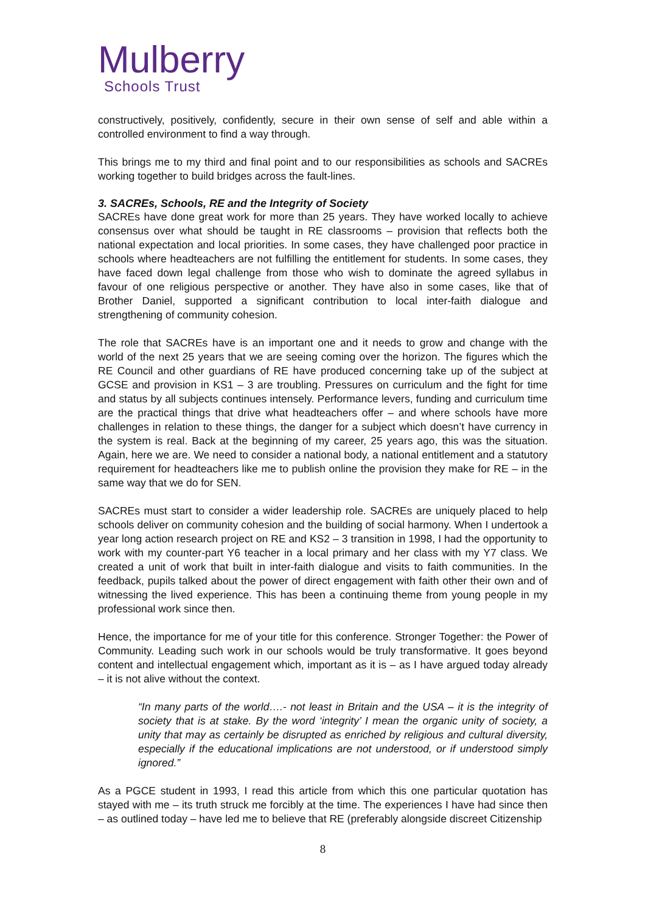Mulberry
Schools Trust
constructively, positively, confidently, secure in their own sense of self and able within a controlled environment to find a way through.
This brings me to my third and final point and to our responsibilities as schools and SACREs working together to build bridges across the fault-lines.
3. SACREs, Schools, RE and the Integrity of Society
SACREs have done great work for more than 25 years. They have worked locally to achieve consensus over what should be taught in RE classrooms – provision that reflects both the national expectation and local priorities. In some cases, they have challenged poor practice in schools where headteachers are not fulfilling the entitlement for students. In some cases, they have faced down legal challenge from those who wish to dominate the agreed syllabus in favour of one religious perspective or another. They have also in some cases, like that of Brother Daniel, supported a significant contribution to local inter-faith dialogue and strengthening of community cohesion.
The role that SACREs have is an important one and it needs to grow and change with the world of the next 25 years that we are seeing coming over the horizon. The figures which the RE Council and other guardians of RE have produced concerning take up of the subject at GCSE and provision in KS1 – 3 are troubling. Pressures on curriculum and the fight for time and status by all subjects continues intensely. Performance levers, funding and curriculum time are the practical things that drive what headteachers offer – and where schools have more challenges in relation to these things, the danger for a subject which doesn’t have currency in the system is real. Back at the beginning of my career, 25 years ago, this was the situation. Again, here we are. We need to consider a national body, a national entitlement and a statutory requirement for headteachers like me to publish online the provision they make for RE – in the same way that we do for SEN.
SACREs must start to consider a wider leadership role. SACREs are uniquely placed to help schools deliver on community cohesion and the building of social harmony. When I undertook a year long action research project on RE and KS2 – 3 transition in 1998, I had the opportunity to work with my counter-part Y6 teacher in a local primary and her class with my Y7 class. We created a unit of work that built in inter-faith dialogue and visits to faith communities. In the feedback, pupils talked about the power of direct engagement with faith other their own and of witnessing the lived experience. This has been a continuing theme from young people in my professional work since then.
Hence, the importance for me of your title for this conference. Stronger Together: the Power of Community. Leading such work in our schools would be truly transformative. It goes beyond content and intellectual engagement which, important as it is – as I have argued today already – it is not alive without the context.
“In many parts of the world….- not least in Britain and the USA – it is the integrity of society that is at stake. By the word ‘integrity’ I mean the organic unity of society, a unity that may as certainly be disrupted as enriched by religious and cultural diversity, especially if the educational implications are not understood, or if understood simply ignored.”
As a PGCE student in 1993, I read this article from which this one particular quotation has stayed with me – its truth struck me forcibly at the time. The experiences I have had since then – as outlined today – have led me to believe that RE (preferably alongside discreet Citizenship
8